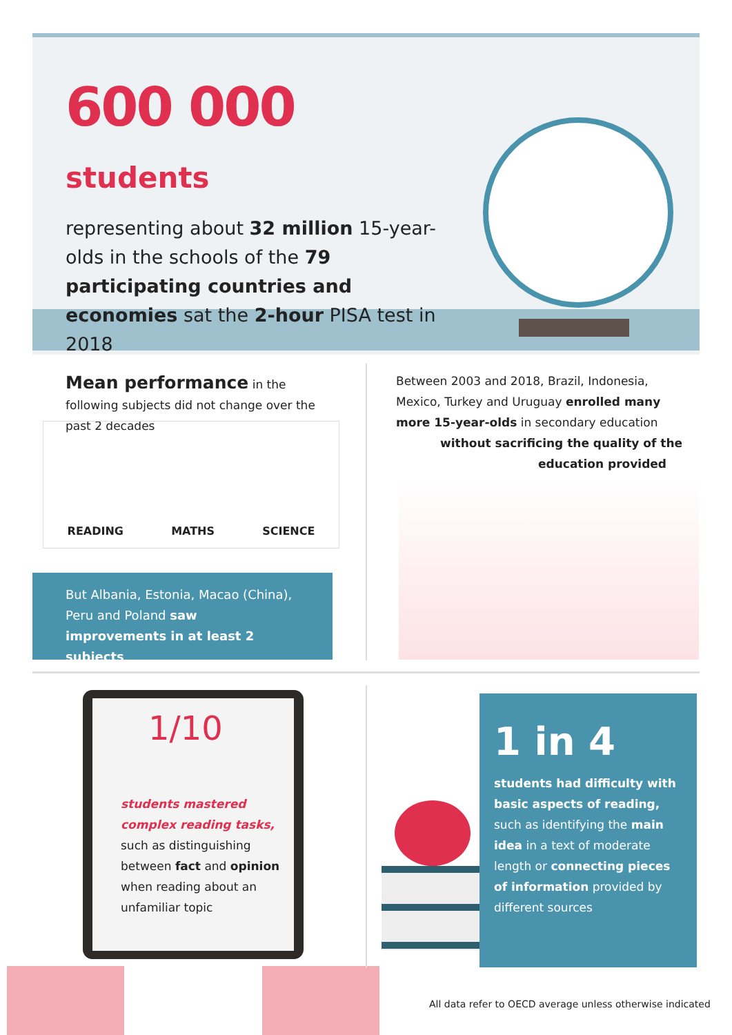600 000 students
representing about 32 million 15-year-olds in the schools of the 79 participating countries and economies sat the 2-hour PISA test in 2018
Mean performance in the following subjects did not change over the past 2 decades
READING MATHS SCIENCE
But Albania, Estonia, Macao (China), Peru and Poland saw improvements in at least 2 subjects
Between 2003 and 2018, Brazil, Indonesia, Mexico, Turkey and Uruguay enrolled many more 15-year-olds in secondary education
without sacrificing the quality of the
education provided
1/10
students mastered complex reading tasks,
such as distinguishing between fact and opinion when reading about an unfamiliar topic
1 in 4
students had difficulty with basic aspects of reading,
such as identifying the main idea in a text of moderate length or connecting pieces of information provided by different sources
All data refer to OECD average unless otherwise indicated